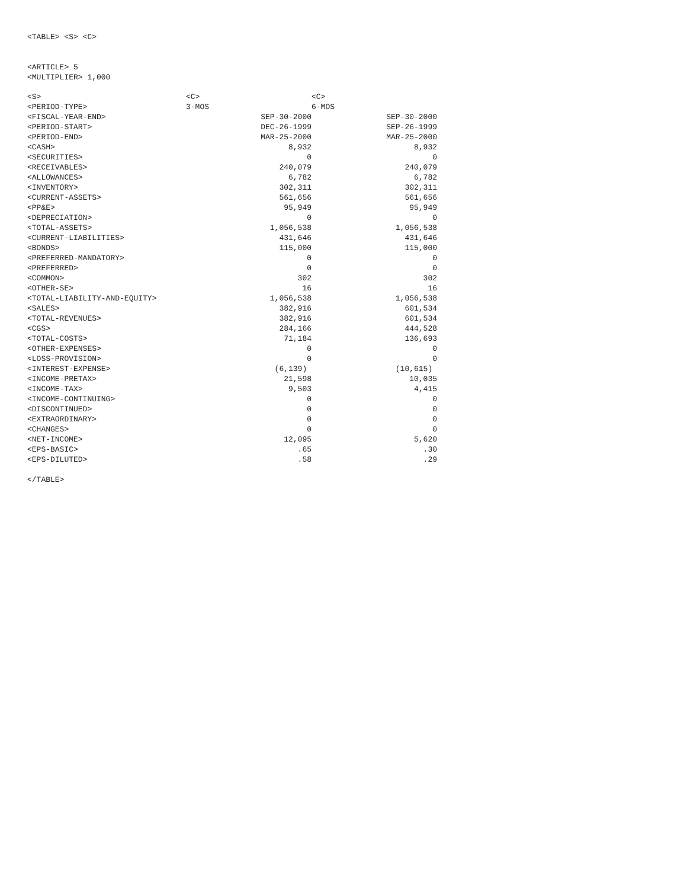<TABLE> <S> <C>
<ARTICLE> 5
<MULTIPLIER> 1,000
| <S> | <C> | <C> |
| <PERIOD-TYPE> | 3-MOS | 6-MOS |
| <FISCAL-YEAR-END> | SEP-30-2000 | SEP-30-2000 |
| <PERIOD-START> | DEC-26-1999 | SEP-26-1999 |
| <PERIOD-END> | MAR-25-2000 | MAR-25-2000 |
| <CASH> | 8,932 | 8,932 |
| <SECURITIES> | 0 | 0 |
| <RECEIVABLES> | 240,079 | 240,079 |
| <ALLOWANCES> | 6,782 | 6,782 |
| <INVENTORY> | 302,311 | 302,311 |
| <CURRENT-ASSETS> | 561,656 | 561,656 |
| <PP&E> | 95,949 | 95,949 |
| <DEPRECIATION> | 0 | 0 |
| <TOTAL-ASSETS> | 1,056,538 | 1,056,538 |
| <CURRENT-LIABILITIES> | 431,646 | 431,646 |
| <BONDS> | 115,000 | 115,000 |
| <PREFERRED-MANDATORY> | 0 | 0 |
| <PREFERRED> | 0 | 0 |
| <COMMON> | 302 | 302 |
| <OTHER-SE> | 16 | 16 |
| <TOTAL-LIABILITY-AND-EQUITY> | 1,056,538 | 1,056,538 |
| <SALES> | 382,916 | 601,534 |
| <TOTAL-REVENUES> | 382,916 | 601,534 |
| <CGS> | 284,166 | 444,528 |
| <TOTAL-COSTS> | 71,184 | 136,693 |
| <OTHER-EXPENSES> | 0 | 0 |
| <LOSS-PROVISION> | 0 | 0 |
| <INTEREST-EXPENSE> | (6,139) | (10,615) |
| <INCOME-PRETAX> | 21,598 | 10,035 |
| <INCOME-TAX> | 9,503 | 4,415 |
| <INCOME-CONTINUING> | 0 | 0 |
| <DISCONTINUED> | 0 | 0 |
| <EXTRAORDINARY> | 0 | 0 |
| <CHANGES> | 0 | 0 |
| <NET-INCOME> | 12,095 | 5,620 |
| <EPS-BASIC> | .65 | .30 |
| <EPS-DILUTED> | .58 | .29 |
</TABLE>